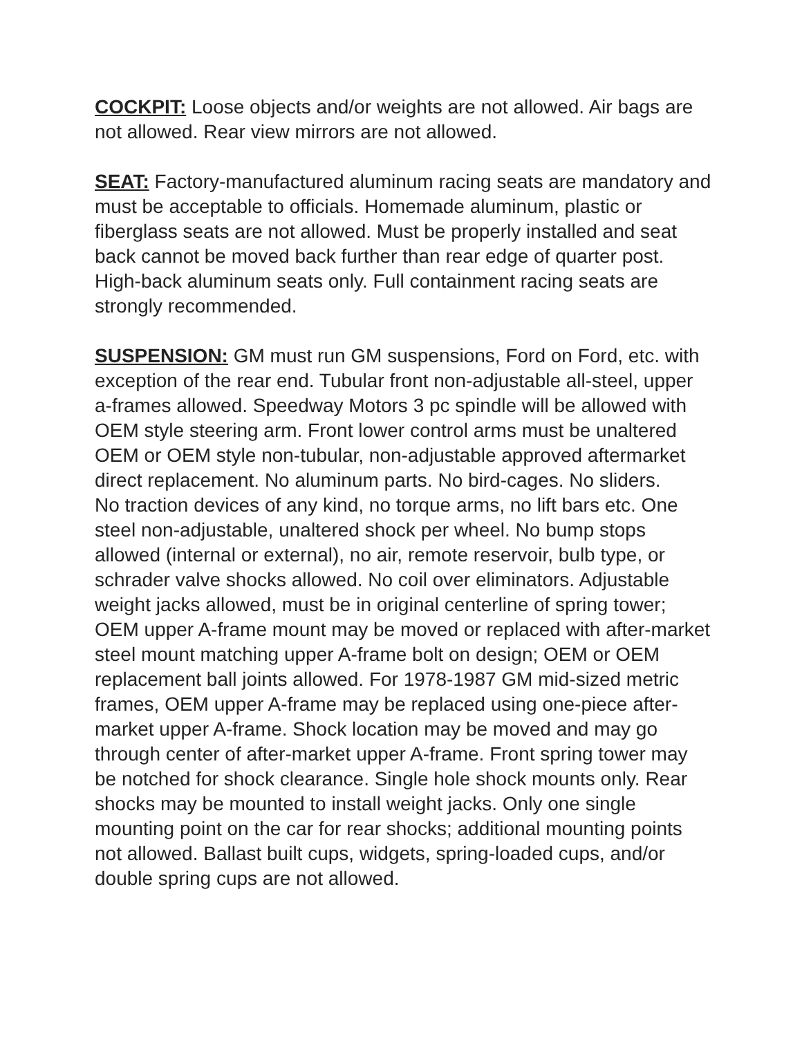COCKPIT: Loose objects and/or weights are not allowed. Air bags are not allowed. Rear view mirrors are not allowed.
SEAT: Factory-manufactured aluminum racing seats are mandatory and must be acceptable to officials. Homemade aluminum, plastic or fiberglass seats are not allowed. Must be properly installed and seat back cannot be moved back further than rear edge of quarter post. High-back aluminum seats only. Full containment racing seats are strongly recommended.
SUSPENSION: GM must run GM suspensions, Ford on Ford, etc. with exception of the rear end. Tubular front non-adjustable all-steel, upper a-frames allowed. Speedway Motors 3 pc spindle will be allowed with OEM style steering arm. Front lower control arms must be unaltered OEM or OEM style non-tubular, non-adjustable approved aftermarket direct replacement. No aluminum parts. No bird-cages. No sliders.
No traction devices of any kind, no torque arms, no lift bars etc. One steel non-adjustable, unaltered shock per wheel. No bump stops allowed (internal or external), no air, remote reservoir, bulb type, or schrader valve shocks allowed. No coil over eliminators. Adjustable weight jacks allowed, must be in original centerline of spring tower; OEM upper A-frame mount may be moved or replaced with after-market steel mount matching upper A-frame bolt on design; OEM or OEM replacement ball joints allowed. For 1978-1987 GM mid-sized metric frames, OEM upper A-frame may be replaced using one-piece after-market upper A-frame. Shock location may be moved and may go through center of after-market upper A-frame. Front spring tower may be notched for shock clearance. Single hole shock mounts only. Rear shocks may be mounted to install weight jacks. Only one single mounting point on the car for rear shocks; additional mounting points not allowed. Ballast built cups, widgets, spring-loaded cups, and/or double spring cups are not allowed.